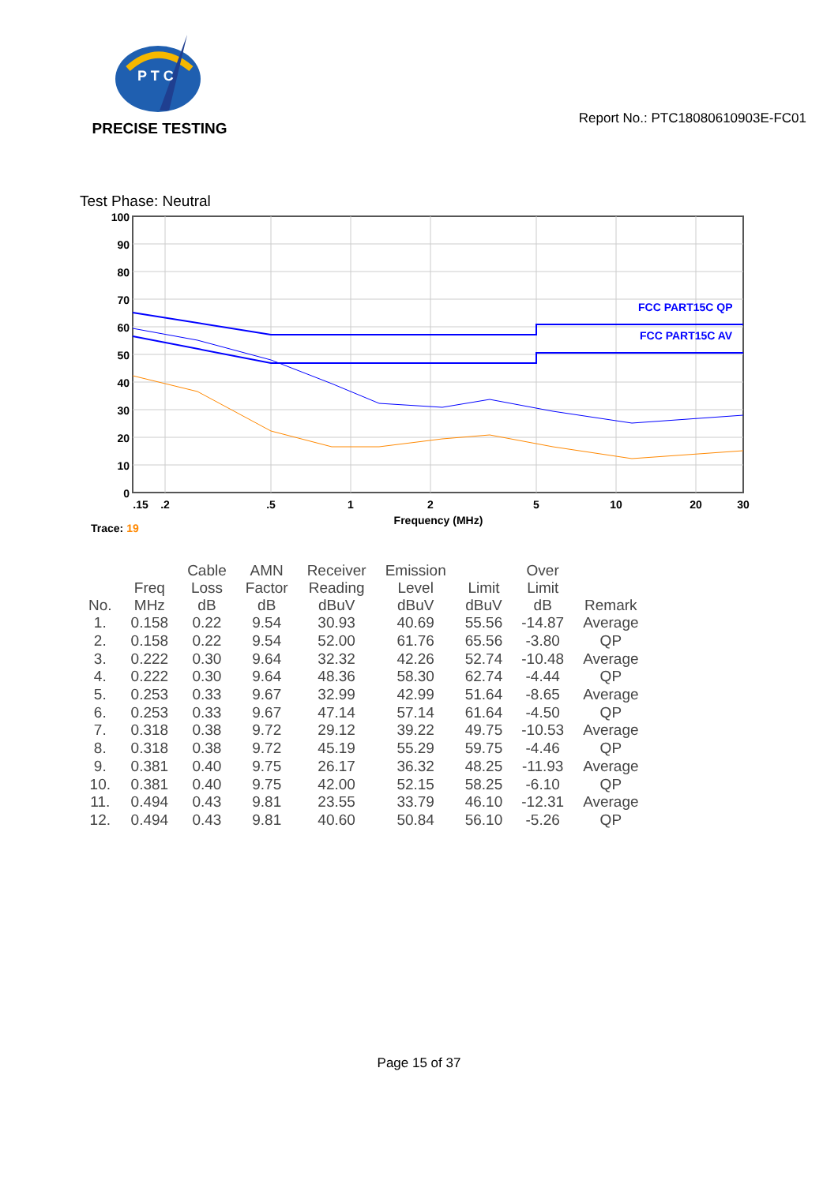P T C
PRECISE TESTING
Report No.: PTC18080610903E-FC01
Test Phase: Neutral
FCC PART15C QP
FCC PART15C AV
100
90
80
70
60
50
40
30
20
10
0
.15
.2
.5
1
2
5
10
20
30
Frequency (MHz)
Trace: 19
| No. | Freq MHz | Cable Loss dB | AMN Factor dB | Receiver Reading dBuV | Emission Level dBuV | Limit dBuV | Over Limit dB | Remark |
| --- | --- | --- | --- | --- | --- | --- | --- | --- |
| 1. | 0.158 | 0.22 | 9.54 | 30.93 | 40.69 | 55.56 | -14.87 | Average |
| 2. | 0.158 | 0.22 | 9.54 | 52.00 | 61.76 | 65.56 | -3.80 | QP |
| 3. | 0.222 | 0.30 | 9.64 | 32.32 | 42.26 | 52.74 | -10.48 | Average |
| 4. | 0.222 | 0.30 | 9.64 | 48.36 | 58.30 | 62.74 | -4.44 | QP |
| 5. | 0.253 | 0.33 | 9.67 | 32.99 | 42.99 | 51.64 | -8.65 | Average |
| 6. | 0.253 | 0.33 | 9.67 | 47.14 | 57.14 | 61.64 | -4.50 | QP |
| 7. | 0.318 | 0.38 | 9.72 | 29.12 | 39.22 | 49.75 | -10.53 | Average |
| 8. | 0.318 | 0.38 | 9.72 | 45.19 | 55.29 | 59.75 | -4.46 | QP |
| 9. | 0.381 | 0.40 | 9.75 | 26.17 | 36.32 | 48.25 | -11.93 | Average |
| 10. | 0.381 | 0.40 | 9.75 | 42.00 | 52.15 | 58.25 | -6.10 | QP |
| 11. | 0.494 | 0.43 | 9.81 | 23.55 | 33.79 | 46.10 | -12.31 | Average |
| 12. | 0.494 | 0.43 | 9.81 | 40.60 | 50.84 | 56.10 | -5.26 | QP |
Page 15 of 37